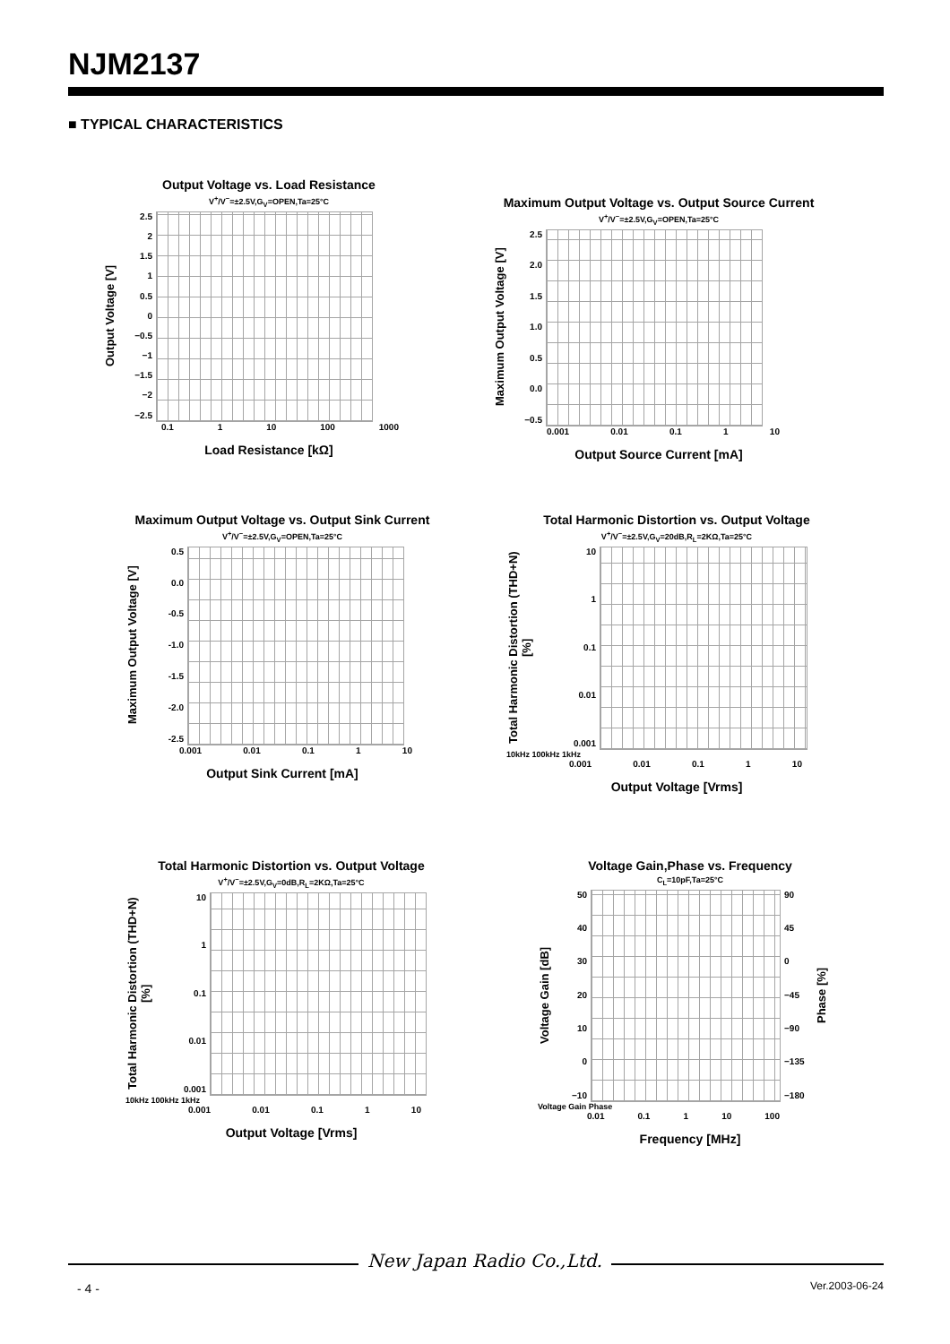NJM2137
■ TYPICAL CHARACTERISTICS
Output Voltage vs. Load Resistance
V<sup>+</sup>/V<sup>−</sup>=±2.5V,G<sub>V</sub>=OPEN,Ta=25°C
Output Voltage [V]
2.5
2
1.5
1
0.5
0
−0.5
−1
−1.5
−2
−2.5
0.1 1 10 100 1000
Load Resistance [kΩ]
Maximum Output Voltage vs. Output Source Current
V<sup>+</sup>/V<sup>−</sup>=±2.5V,G<sub>V</sub>=OPEN,Ta=25°C
Maximum Output Voltage [V]
2.5
2.0
1.5
1.0
0.5
0.0
−0.5
0.001 0.01 0.1 1 10
Output Source Current [mA]
Maximum Output Voltage vs. Output Sink Current
V<sup>+</sup>/V<sup>−</sup>=±2.5V,G<sub>V</sub>=OPEN,Ta=25°C
Maximum Output Voltage [V]
0.5
0.0
-0.5
-1.0
-1.5
-2.0
-2.5
0.001 0.01 0.1 1 10
Output Sink Current [mA]
Total Harmonic Distortion vs. Output Voltage
V<sup>+</sup>/V<sup>−</sup>=±2.5V,G<sub>V</sub>=20dB,R<sub>L</sub>=2KΩ,Ta=25°C
Total Harmonic Distortion (THD+N) [%]
10
1
0.1
0.01
0.001
10kHz 100kHz 1kHz
0.001 0.01 0.1 1 10
Output Voltage [Vrms]
Total Harmonic Distortion vs. Output Voltage
V<sup>+</sup>/V<sup>−</sup>=±2.5V,G<sub>V</sub>=0dB,R<sub>L</sub>=2KΩ,Ta=25°C
Total Harmonic Distortion (THD+N) [%]
10
1
0.1
0.01
0.001
10kHz 100kHz 1kHz
0.001 0.01 0.1 1 10
Output Voltage [Vrms]
Voltage Gain,Phase vs. Frequency
C<sub>L</sub>=10pF,Ta=25°C
Voltage Gain [dB]
50
40
30
20
10
0
−10
90
45
0
−45
−90
−135
−180
Phase [%]
Voltage Gain Phase
0.01 0.1 1 10 100
Frequency [MHz]
New Japan Radio Co.,Ltd.
- 4 - Ver.2003-06-24